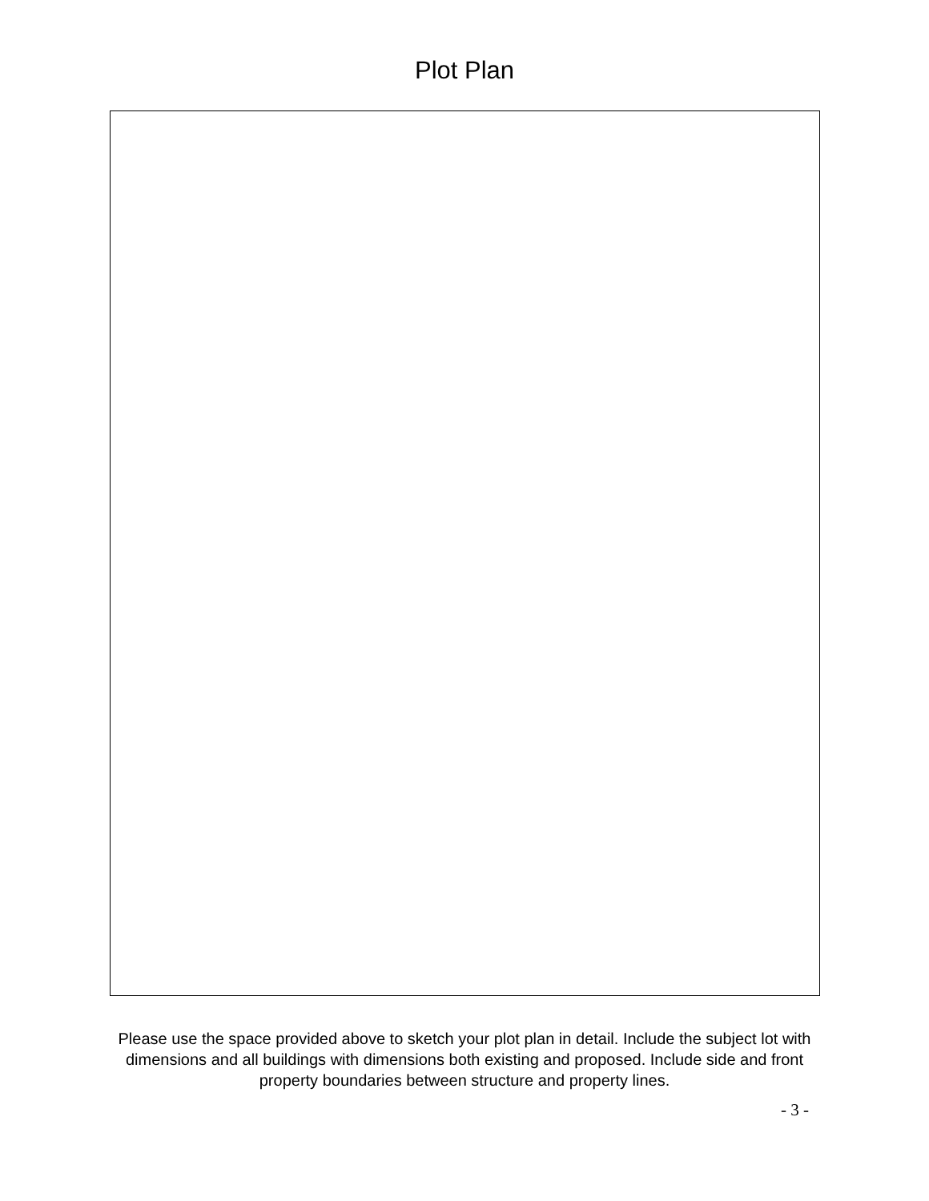Plot Plan
Please use the space provided above to sketch your plot plan in detail. Include the subject lot with dimensions and all buildings with dimensions both existing and proposed. Include side and front property boundaries between structure and property lines.
- 3 -